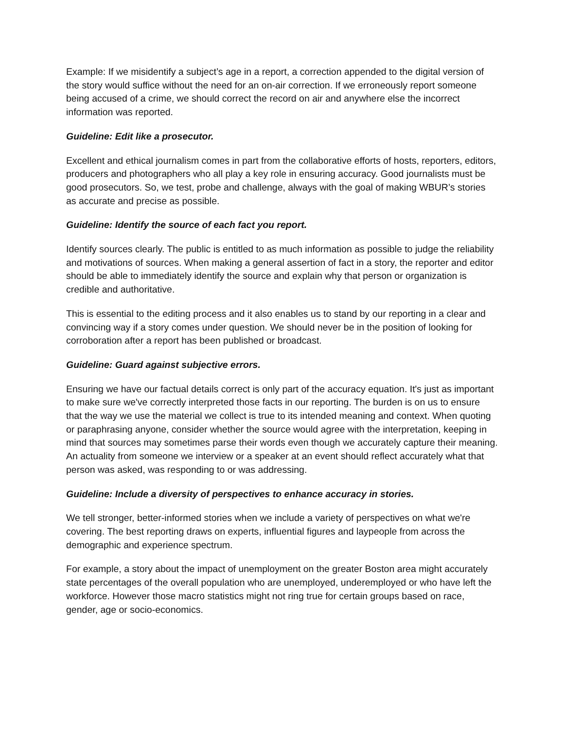Example: If we misidentify a subject’s age in a report, a correction appended to the digital version of the story would suffice without the need for an on-air correction. If we erroneously report someone being accused of a crime, we should correct the record on air and anywhere else the incorrect information was reported.
Guideline: Edit like a prosecutor.
Excellent and ethical journalism comes in part from the collaborative efforts of hosts, reporters, editors, producers and photographers who all play a key role in ensuring accuracy. Good journalists must be good prosecutors. So, we test, probe and challenge, always with the goal of making WBUR’s stories as accurate and precise as possible.
Guideline: Identify the source of each fact you report.
Identify sources clearly. The public is entitled to as much information as possible to judge the reliability and motivations of sources. When making a general assertion of fact in a story, the reporter and editor should be able to immediately identify the source and explain why that person or organization is credible and authoritative.
This is essential to the editing process and it also enables us to stand by our reporting in a clear and convincing way if a story comes under question. We should never be in the position of looking for corroboration after a report has been published or broadcast.
Guideline: Guard against subjective errors.
Ensuring we have our factual details correct is only part of the accuracy equation. It's just as important to make sure we've correctly interpreted those facts in our reporting. The burden is on us to ensure that the way we use the material we collect is true to its intended meaning and context. When quoting or paraphrasing anyone, consider whether the source would agree with the interpretation, keeping in mind that sources may sometimes parse their words even though we accurately capture their meaning. An actuality from someone we interview or a speaker at an event should reflect accurately what that person was asked, was responding to or was addressing.
Guideline: Include a diversity of perspectives to enhance accuracy in stories.
We tell stronger, better-informed stories when we include a variety of perspectives on what we're covering. The best reporting draws on experts, influential figures and laypeople from across the demographic and experience spectrum.
For example, a story about the impact of unemployment on the greater Boston area might accurately state percentages of the overall population who are unemployed, underemployed or who have left the workforce. However those macro statistics might not ring true for certain groups based on race, gender, age or socio-economics.